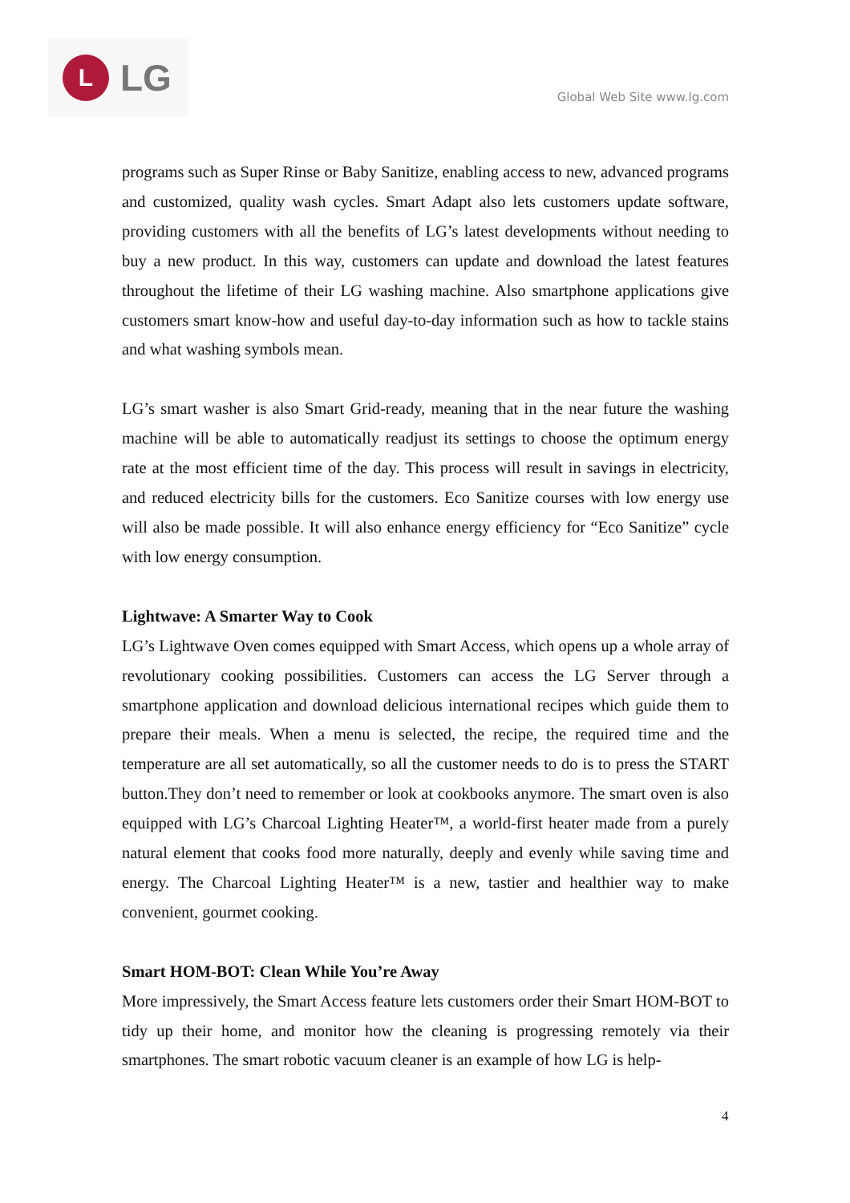L
LG
Global Web Site www.lg.com
programs such as Super Rinse or Baby Sanitize, enabling access to new, advanced programs and customized, quality wash cycles. Smart Adapt also lets customers update software, providing customers with all the benefits of LG’s latest developments without needing to buy a new product. In this way, customers can update and download the latest features throughout the lifetime of their LG washing machine. Also smartphone applications give customers smart know-how and useful day-to-day information such as how to tackle stains and what washing symbols mean.
LG’s smart washer is also Smart Grid-ready, meaning that in the near future the washing machine will be able to automatically readjust its settings to choose the optimum energy rate at the most efficient time of the day. This process will result in savings in electricity, and reduced electricity bills for the customers. Eco Sanitize courses with low energy use will also be made possible. It will also enhance energy efficiency for “Eco Sanitize” cycle with low energy consumption.
Lightwave: A Smarter Way to Cook
LG’s Lightwave Oven comes equipped with Smart Access, which opens up a whole array of revolutionary cooking possibilities. Customers can access the LG Server through a smartphone application and download delicious international recipes which guide them to prepare their meals. When a menu is selected, the recipe, the required time and the temperature are all set automatically, so all the customer needs to do is to press the START button.They don’t need to remember or look at cookbooks anymore. The smart oven is also equipped with LG’s Charcoal Lighting Heater™, a world-first heater made from a purely natural element that cooks food more naturally, deeply and evenly while saving time and energy. The Charcoal Lighting Heater™ is a new, tastier and healthier way to make convenient, gourmet cooking.
Smart HOM-BOT: Clean While You’re Away
More impressively, the Smart Access feature lets customers order their Smart HOM-BOT to tidy up their home, and monitor how the cleaning is progressing remotely via their smartphones. The smart robotic vacuum cleaner is an example of how LG is help-
4